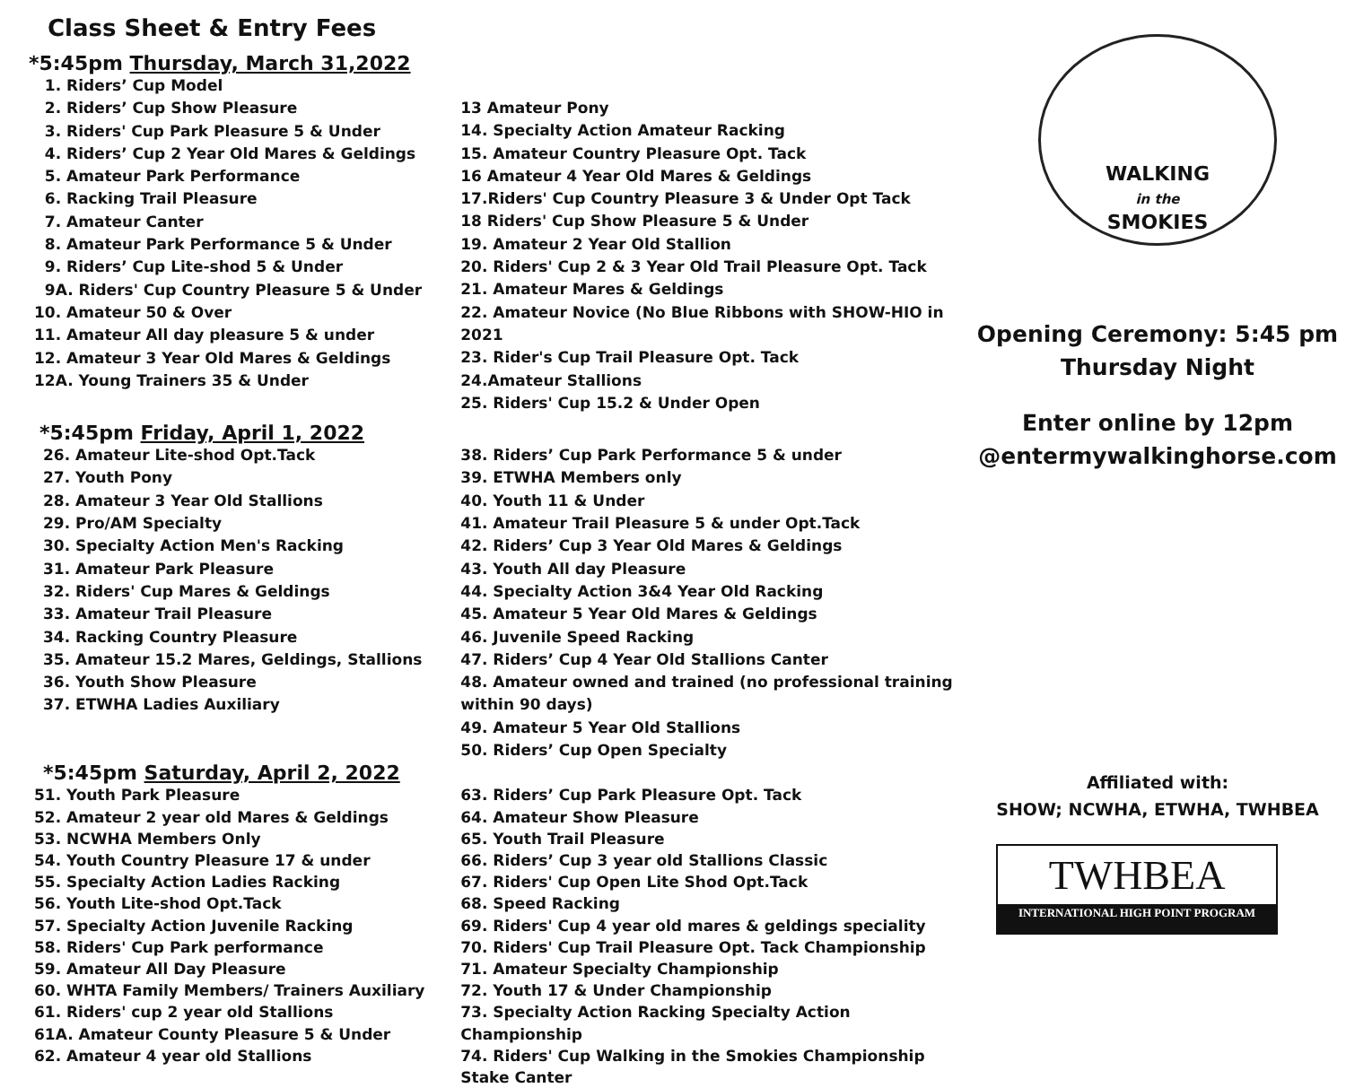Class Sheet & Entry Fees
*5:45pm Thursday, March 31,2022
1. Riders’ Cup Model
2. Riders’ Cup Show Pleasure
3. Riders' Cup Park Pleasure 5 & Under
4. Riders’ Cup 2 Year Old Mares & Geldings
5. Amateur Park Performance
6. Racking Trail Pleasure
7. Amateur Canter
8. Amateur Park Performance 5 & Under
9. Riders’ Cup Lite-shod 5 & Under
9A. Riders' Cup Country Pleasure 5 & Under
10. Amateur 50 & Over
11. Amateur All day pleasure 5 & under
12. Amateur 3 Year Old Mares & Geldings
12A. Young Trainers 35 & Under
13 Amateur Pony
14. Specialty Action Amateur Racking
15. Amateur Country Pleasure Opt. Tack
16 Amateur 4 Year Old Mares & Geldings
17.Riders' Cup Country Pleasure 3 & Under Opt Tack
18 Riders' Cup Show Pleasure 5 & Under
19. Amateur 2 Year Old Stallion
20. Riders' Cup 2 & 3 Year Old Trail Pleasure Opt. Tack
21. Amateur Mares & Geldings
22. Amateur Novice (No Blue Ribbons with SHOW-HIO in 2021
23. Rider's Cup Trail Pleasure Opt. Tack
24.Amateur Stallions
25. Riders' Cup 15.2 & Under Open
*5:45pm Friday, April 1, 2022
26. Amateur Lite-shod Opt.Tack
27. Youth Pony
28. Amateur 3 Year Old Stallions
29. Pro/AM Specialty
30. Specialty Action Men's Racking
31. Amateur Park Pleasure
32. Riders' Cup Mares & Geldings
33. Amateur Trail Pleasure
34. Racking Country Pleasure
35. Amateur 15.2 Mares, Geldings, Stallions
36. Youth Show Pleasure
37. ETWHA Ladies Auxiliary
38. Riders’ Cup Park Performance 5 & under
39. ETWHA Members only
40. Youth 11 & Under
41. Amateur Trail Pleasure 5 & under Opt.Tack
42. Riders’ Cup 3 Year Old Mares & Geldings
43. Youth All day Pleasure
44. Specialty Action 3&4 Year Old Racking
45. Amateur 5 Year Old Mares & Geldings
46. Juvenile Speed Racking
47. Riders’ Cup 4 Year Old Stallions Canter
48. Amateur owned and trained (no professional training within 90 days)
49. Amateur 5 Year Old Stallions
50. Riders’ Cup Open Specialty
*5:45pm Saturday, April 2, 2022
51. Youth Park Pleasure
52. Amateur 2 year old Mares & Geldings
53. NCWHA Members Only
54. Youth Country Pleasure 17 & under
55. Specialty Action Ladies Racking
56. Youth Lite-shod Opt.Tack
57. Specialty Action Juvenile Racking
58. Riders' Cup Park performance
59. Amateur All Day Pleasure
60. WHTA Family Members/ Trainers Auxiliary
61. Riders' cup 2 year old Stallions
61A. Amateur County Pleasure 5 & Under
62. Amateur 4 year old Stallions
63. Riders’ Cup Park Pleasure Opt. Tack
64. Amateur Show Pleasure
65. Youth Trail Pleasure
66. Riders’ Cup 3 year old Stallions Classic
67. Riders' Cup Open Lite Shod Opt.Tack
68. Speed Racking
69. Riders' Cup 4 year old mares & geldings speciality
70. Riders' Cup Trail Pleasure Opt. Tack Championship
71. Amateur Specialty Championship
72. Youth 17 & Under Championship
73. Specialty Action Racking Specialty Action Championship
74. Riders' Cup Walking in the Smokies Championship Stake Canter
WALKING
in the
SMOKIES
Opening Ceremony: 5:45 pm
Thursday Night
Enter online by 12pm
@entermywalkinghorse.com
Affiliated with:
SHOW; NCWHA, ETWHA, TWHBEA
TWHBEA
INTERNATIONAL HIGH POINT PROGRAM